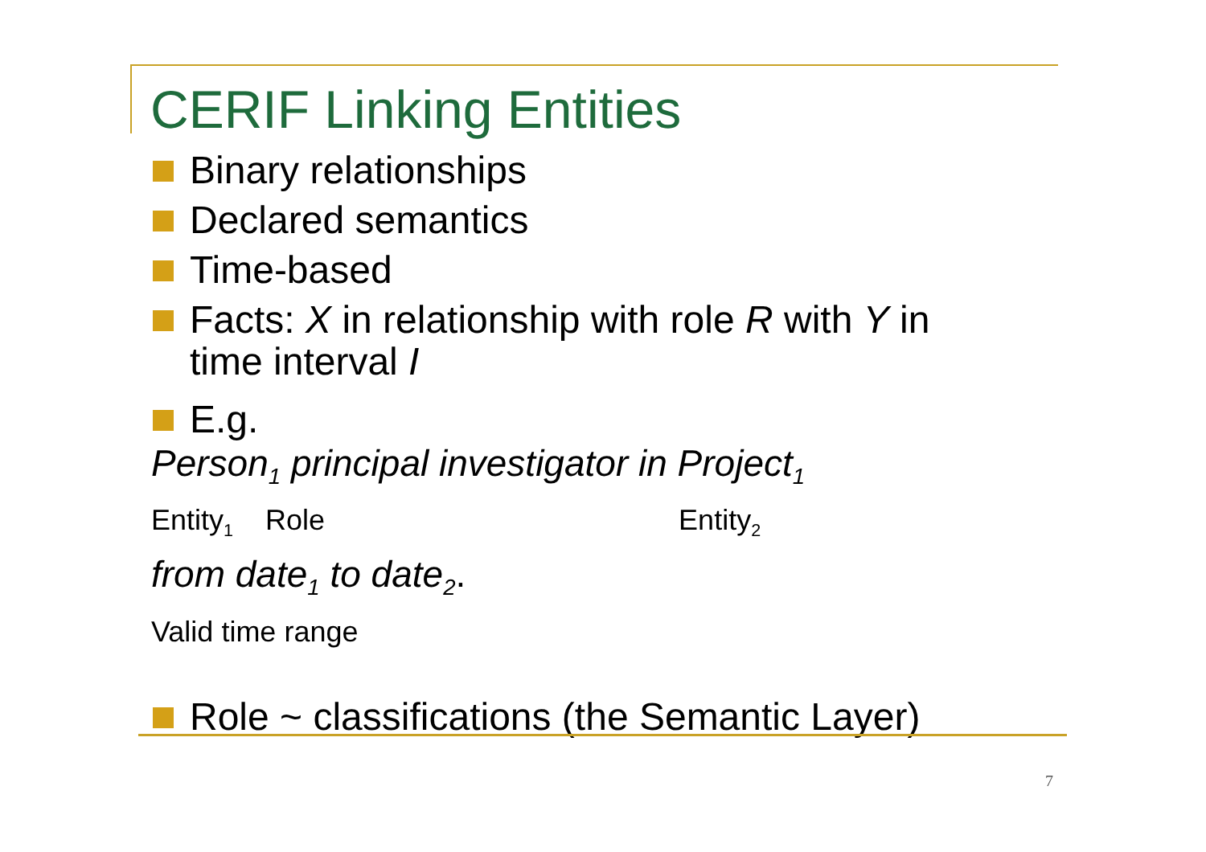CERIF Linking Entities
Binary relationships
Declared semantics
Time-based
Facts: X in relationship with role R with Y in
time interval I
E.g.
Person<sub>1</sub> principal investigator in Project<sub>1</sub>
Entity<sub>1</sub> Role Entity<sub>2</sub>
from date<sub>1</sub> to date<sub>2</sub>.
Valid time range
Role ~ classifications (the Semantic Layer)
7